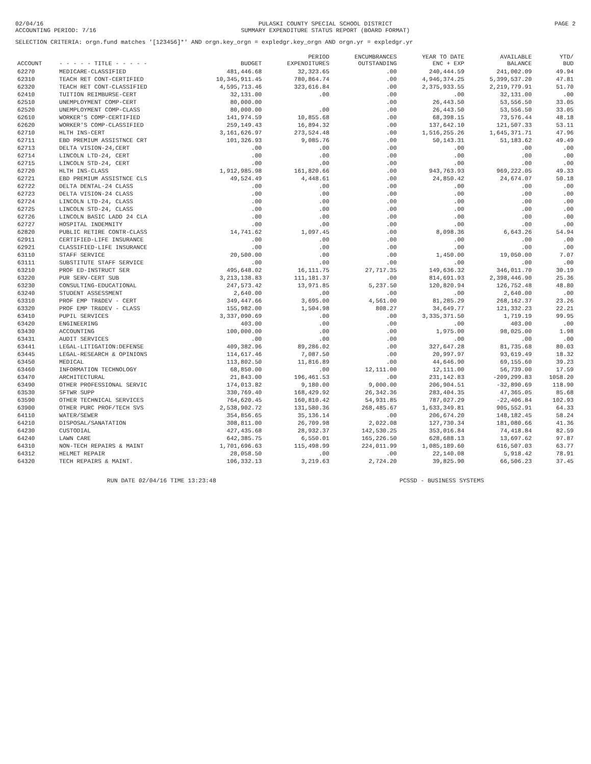02/04/16
ACCOUNTING PERIOD: 7/16
PULASKI COUNTY SPECIAL SCHOOL DISTRICT
SUMMARY EXPENDITURE STATUS REPORT (BOARD FORMAT)
PAGE 2
SELECTION CRITERIA: orgn.fund matches '[123456]*' AND orgn.key_orgn = expledgr.key_orgn AND orgn.yr = expledgr.yr
| ACCOUNT | - - - - - TITLE - - - - - | BUDGET | PERIOD EXPENDITURES | ENCUMBRANCES OUTSTANDING | YEAR TO DATE ENC + EXP | AVAILABLE BALANCE | YTD/ BUD |
| --- | --- | --- | --- | --- | --- | --- | --- |
| 62270 | MEDICARE-CLASSIFIED | 481,446.68 | 32,323.65 | .00 | 240,444.59 | 241,002.09 | 49.94 |
| 62310 | TEACH RET CONT-CERTIFIED | 10,345,911.45 | 780,864.74 | .00 | 4,946,374.25 | 5,399,537.20 | 47.81 |
| 62320 | TEACH RET CONT-CLASSIFIED | 4,595,713.46 | 323,616.84 | .00 | 2,375,933.55 | 2,219,779.91 | 51.70 |
| 62410 | TUITION REIMBURSE-CERT | 32,131.00 | .00 | .00 | .00 | 32,131.00 | .00 |
| 62510 | UNEMPLOYMENT COMP-CERT | 80,000.00 | | .00 | 26,443.50 | 53,556.50 | 33.05 |
| 62520 | UNEMPLOYMENT COMP-CLASS | 80,000.00 | .00 | .00 | 26,443.50 | 53,556.50 | 33.05 |
| 62610 | WORKER'S COMP-CERTIFIED | 141,974.59 | 10,855.68 | .00 | 68,398.15 | 73,576.44 | 48.18 |
| 62620 | WORKER'S COMP-CLASSIFIED | 259,149.43 | 16,894.32 | .00 | 137,642.10 | 121,507.33 | 53.11 |
| 62710 | HLTH INS-CERT | 3,161,626.97 | 273,524.48 | .00 | 1,516,255.26 | 1,645,371.71 | 47.96 |
| 62711 | EBD PREMIUM ASSISTNCE CRT | 101,326.93 | 9,085.76 | .00 | 50,143.31 | 51,183.62 | 49.49 |
| 62713 | DELTA VISION-24,CERT | .00 | .00 | .00 | .00 | .00 | .00 |
| 62714 | LINCOLN LTD-24, CERT | .00 | .00 | .00 | .00 | .00 | .00 |
| 62715 | LINCOLN STD-24, CERT | .00 | .00 | .00 | .00 | .00 | .00 |
| 62720 | HLTH INS-CLASS | 1,912,985.98 | 161,820.66 | .00 | 943,763.93 | 969,222.05 | 49.33 |
| 62721 | EBD PREMIUM ASSISTNCE CLS | 49,524.49 | 4,448.61 | .00 | 24,850.42 | 24,674.07 | 50.18 |
| 62722 | DELTA DENTAL-24 CLASS | .00 | .00 | .00 | .00 | .00 | .00 |
| 62723 | DELTA VISION-24 CLASS | .00 | .00 | .00 | .00 | .00 | .00 |
| 62724 | LINCOLN LTD-24, CLASS | .00 | .00 | .00 | .00 | .00 | .00 |
| 62725 | LINCOLN STD-24, CLASS | .00 | .00 | .00 | .00 | .00 | .00 |
| 62726 | LINCOLN BASIC LADD 24 CLA | .00 | .00 | .00 | .00 | .00 | .00 |
| 62727 | HOSPITAL INDEMNITY | .00 | .00 | .00 | .00 | .00 | .00 |
| 62820 | PUBLIC RETIRE CONTR-CLASS | 14,741.62 | 1,097.45 | .00 | 8,098.36 | 6,643.26 | 54.94 |
| 62911 | CERTIFIED-LIFE INSURANCE | .00 | .00 | .00 | .00 | .00 | .00 |
| 62921 | CLASSIFIED-LIFE INSURANCE | .00 | .00 | .00 | .00 | .00 | .00 |
| 63110 | STAFF SERVICE | 20,500.00 | .00 | .00 | 1,450.00 | 19,050.00 | 7.07 |
| 63111 | SUBSTITUTE STAFF SERVICE | .00 | .00 | .00 | .00 | .00 | .00 |
| 63210 | PROF ED-INSTRUCT SER | 495,648.02 | 16,111.75 | 27,717.35 | 149,636.32 | 346,011.70 | 30.19 |
| 63220 | PUR SERV-CERT SUB | 3,213,138.83 | 111,181.37 | .00 | 814,691.93 | 2,398,446.90 | 25.36 |
| 63230 | CONSULTING-EDUCATIONAL | 247,573.42 | 13,971.85 | 5,237.50 | 120,820.94 | 126,752.48 | 48.80 |
| 63240 | STUDENT ASSESSMENT | 2,640.00 | .00 | .00 | .00 | 2,640.00 | .00 |
| 63310 | PROF EMP TR&DEV - CERT | 349,447.66 | 3,695.00 | 4,561.00 | 81,285.29 | 268,162.37 | 23.26 |
| 63320 | PROF EMP TR&DEV - CLASS | 155,982.00 | 1,504.98 | 808.27 | 34,649.77 | 121,332.23 | 22.21 |
| 63410 | PUPIL SERVICES | 3,337,090.69 | .00 | .00 | 3,335,371.50 | 1,719.19 | 99.95 |
| 63420 | ENGINEERING | 403.00 | .00 | .00 | .00 | 403.00 | .00 |
| 63430 | ACCOUNTING | 100,000.00 | .00 | .00 | 1,975.00 | 98,025.00 | 1.98 |
| 63431 | AUDIT SERVICES | .00 | .00 | .00 | .00 | .00 | .00 |
| 63441 | LEGAL-LITIGATION:DEFENSE | 409,382.96 | 89,286.02 | .00 | 327,647.28 | 81,735.68 | 80.03 |
| 63445 | LEGAL-RESEARCH & OPINIONS | 114,617.46 | 7,087.50 | .00 | 20,997.97 | 93,619.49 | 18.32 |
| 63450 | MEDICAL | 113,802.50 | 11,816.89 | .00 | 44,646.90 | 69,155.60 | 39.23 |
| 63460 | INFORMATION TECHNOLOGY | 68,850.00 | .00 | 12,111.00 | 12,111.00 | 56,739.00 | 17.59 |
| 63470 | ARCHITECTURAL | 21,843.00 | 196,461.53 | .00 | 231,142.83 | -209,299.83 | 1058.20 |
| 63490 | OTHER PROFESSIONAL SERVIC | 174,013.82 | 9,180.00 | 9,000.00 | 206,904.51 | -32,890.69 | 118.90 |
| 63530 | SFTWR SUPP | 330,769.40 | 168,429.92 | 26,342.36 | 283,404.35 | 47,365.05 | 85.68 |
| 63590 | OTHER TECHNICAL SERVICES | 764,620.45 | 160,810.42 | 54,931.85 | 787,027.29 | -22,406.84 | 102.93 |
| 63900 | OTHER PURC PROF/TECH SVS | 2,538,902.72 | 131,580.36 | 268,485.67 | 1,633,349.81 | 905,552.91 | 64.33 |
| 64110 | WATER/SEWER | 354,856.65 | 35,136.14 | .00 | 206,674.20 | 148,182.45 | 58.24 |
| 64210 | DISPOSAL/SANATATION | 308,811.00 | 26,709.98 | 2,022.08 | 127,730.34 | 181,080.66 | 41.36 |
| 64230 | CUSTODIAL | 427,435.68 | 28,932.37 | 142,530.25 | 353,016.84 | 74,418.84 | 82.59 |
| 64240 | LAWN CARE | 642,385.75 | 6,550.01 | 165,226.50 | 628,688.13 | 13,697.62 | 97.87 |
| 64310 | NON-TECH REPAIRS & MAINT | 1,701,696.63 | 115,498.99 | 224,011.99 | 1,085,189.60 | 616,507.03 | 63.77 |
| 64312 | HELMET REPAIR | 28,058.50 | .00 | .00 | 22,140.08 | 5,918.42 | 78.91 |
| 64320 | TECH REPAIRS & MAINT. | 106,332.13 | 3,219.63 | 2,724.20 | 39,825.90 | 66,506.23 | 37.45 |
RUN DATE 02/04/16 TIME 13:23:48
PCSSD - BUSINESS SYSTEMS